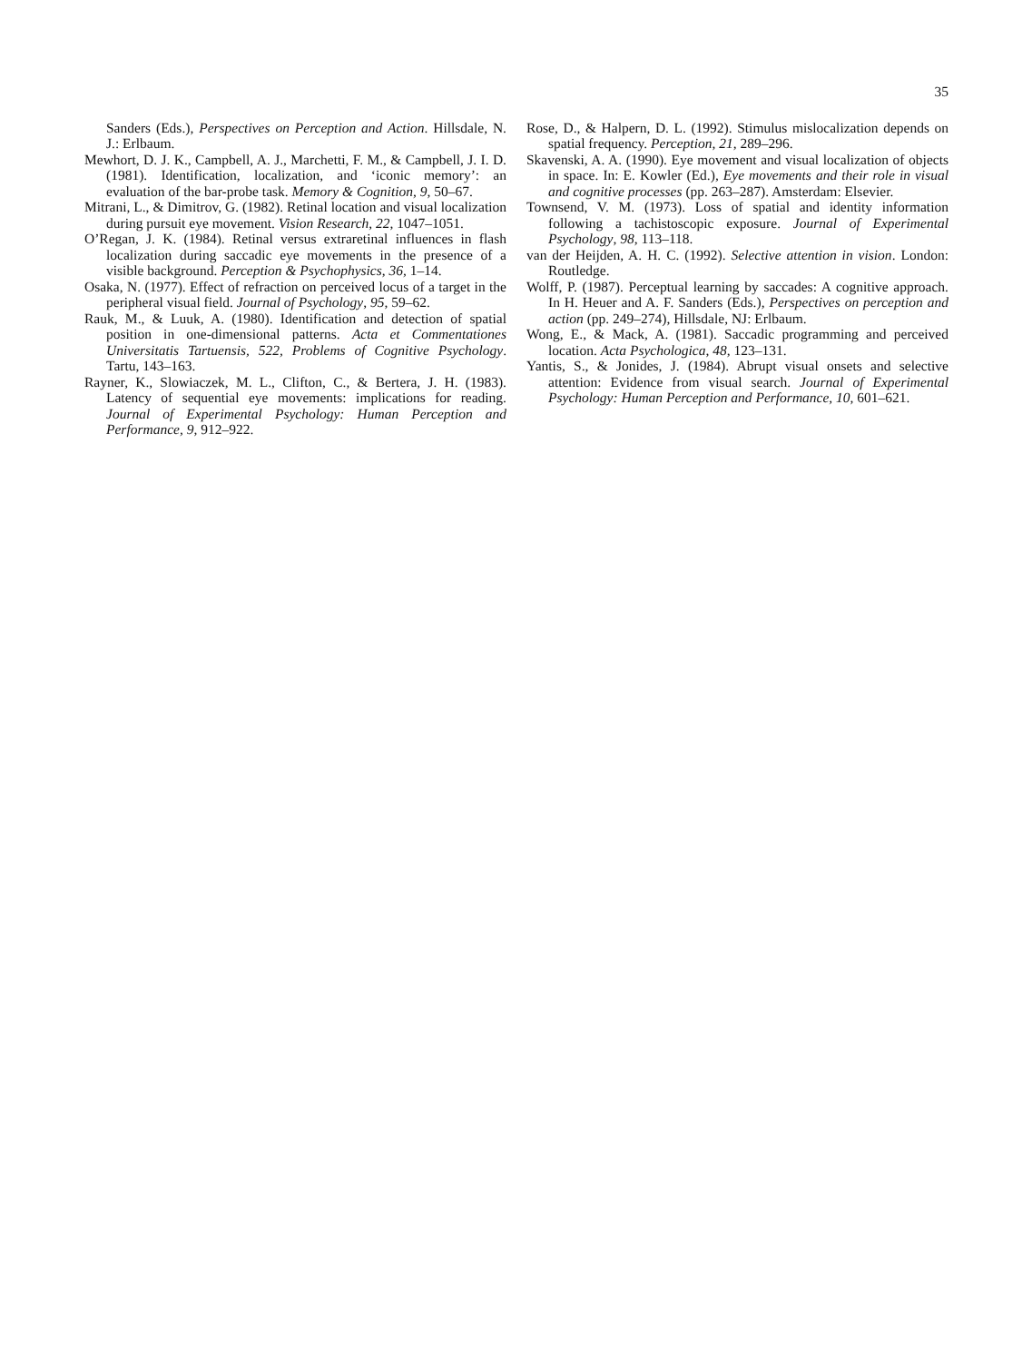35
Sanders (Eds.), Perspectives on Perception and Action. Hillsdale, N. J.: Erlbaum.
Mewhort, D. J. K., Campbell, A. J., Marchetti, F. M., & Campbell, J. I. D. (1981). Identification, localization, and ‘iconic memory’: an evaluation of the bar-probe task. Memory & Cognition, 9, 50–67.
Mitrani, L., & Dimitrov, G. (1982). Retinal location and visual localization during pursuit eye movement. Vision Research, 22, 1047–1051.
O’Regan, J. K. (1984). Retinal versus extraretinal influences in flash localization during saccadic eye movements in the presence of a visible background. Perception & Psychophysics, 36, 1–14.
Osaka, N. (1977). Effect of refraction on perceived locus of a target in the peripheral visual field. Journal of Psychology, 95, 59–62.
Rauk, M., & Luuk, A. (1980). Identification and detection of spatial position in one-dimensional patterns. Acta et Commentationes Universitatis Tartuensis, 522, Problems of Cognitive Psychology. Tartu, 143–163.
Rayner, K., Slowiaczek, M. L., Clifton, C., & Bertera, J. H. (1983). Latency of sequential eye movements: implications for reading. Journal of Experimental Psychology: Human Perception and Performance, 9, 912–922.
Rose, D., & Halpern, D. L. (1992). Stimulus mislocalization depends on spatial frequency. Perception, 21, 289–296.
Skavenski, A. A. (1990). Eye movement and visual localization of objects in space. In: E. Kowler (Ed.), Eye movements and their role in visual and cognitive processes (pp. 263–287). Amsterdam: Elsevier.
Townsend, V. M. (1973). Loss of spatial and identity information following a tachistoscopic exposure. Journal of Experimental Psychology, 98, 113–118.
van der Heijden, A. H. C. (1992). Selective attention in vision. London: Routledge.
Wolff, P. (1987). Perceptual learning by saccades: A cognitive approach. In H. Heuer and A. F. Sanders (Eds.), Perspectives on perception and action (pp. 249–274), Hillsdale, NJ: Erlbaum.
Wong, E., & Mack, A. (1981). Saccadic programming and perceived location. Acta Psychologica, 48, 123–131.
Yantis, S., & Jonides, J. (1984). Abrupt visual onsets and selective attention: Evidence from visual search. Journal of Experimental Psychology: Human Perception and Performance, 10, 601–621.